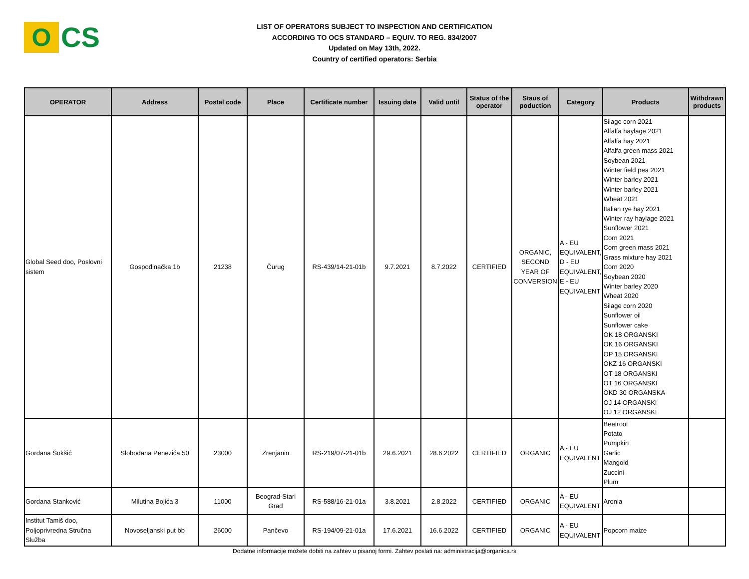O
CS
LIST OF OPERATORS SUBJECT TO INSPECTION AND CERTIFICATION
ACCORDING TO OCS STANDARD – EQUIV. TO REG. 834/2007
Updated on May 13th, 2022.
Country of certified operators: Serbia
| OPERATOR | Address | Postal code | Place | Certificate number | Issuing date | Valid until | Status of the operator | Staus of poduction | Category | Products | Withdrawn products |
| --- | --- | --- | --- | --- | --- | --- | --- | --- | --- | --- | --- |
| Global Seed doo, Poslovni sistem | Gospođinačka 1b | 21238 | Čurug | RS-439/14-21-01b | 9.7.2021 | 8.7.2022 | CERTIFIED | ORGANIC, SECOND YEAR OF CONVERSION | A - EU EQUIVALENT, D - EU EQUIVALENT, E - EU EQUIVALENT | Silage corn 2021 Alfalfa haylage 2021 Alfalfa hay 2021 Alfalfa green mass 2021 Soybean 2021 Winter field pea 2021 Winter barley 2021 Winter barley 2021 Wheat 2021 Italian rye hay 2021 Winter ray haylage 2021 Sunflower 2021 Corn 2021 Corn green mass 2021 Grass mixture hay 2021 Corn 2020 Soybean 2020 Winter barley 2020 Wheat 2020 Silage corn 2020 Sunflower oil Sunflower cake OK 18 ORGANSKI OK 16 ORGANSKI OP 15 ORGANSKI OKZ 16 ORGANSKI OT 18 ORGANSKI OT 16 ORGANSKI OKD 30 ORGANSKA OJ 14 ORGANSKI OJ 12 ORGANSKI | |
| Gordana Šokšić | Slobodana Penezića 50 | 23000 | Zrenjanin | RS-219/07-21-01b | 29.6.2021 | 28.6.2022 | CERTIFIED | ORGANIC | A - EU EQUIVALENT | Beetroot Potato Pumpkin Garlic Mangold Zuccini Plum | |
| Gordana Stanković | Milutina Bojića 3 | 11000 | Beograd-Stari Grad | RS-588/16-21-01a | 3.8.2021 | 2.8.2022 | CERTIFIED | ORGANIC | A - EU EQUIVALENT | Aronia | |
| Institut Tamiš doo, Poljoprivredna Stručna Služba | Novoseljanski put bb | 26000 | Pančevo | RS-194/09-21-01a | 17.6.2021 | 16.6.2022 | CERTIFIED | ORGANIC | A - EU EQUIVALENT | Popcorn maize | |
Dodatne informacije možete dobiti na zahtev u pisanoj formi. Zahtev poslati na: administracija@organica.rs